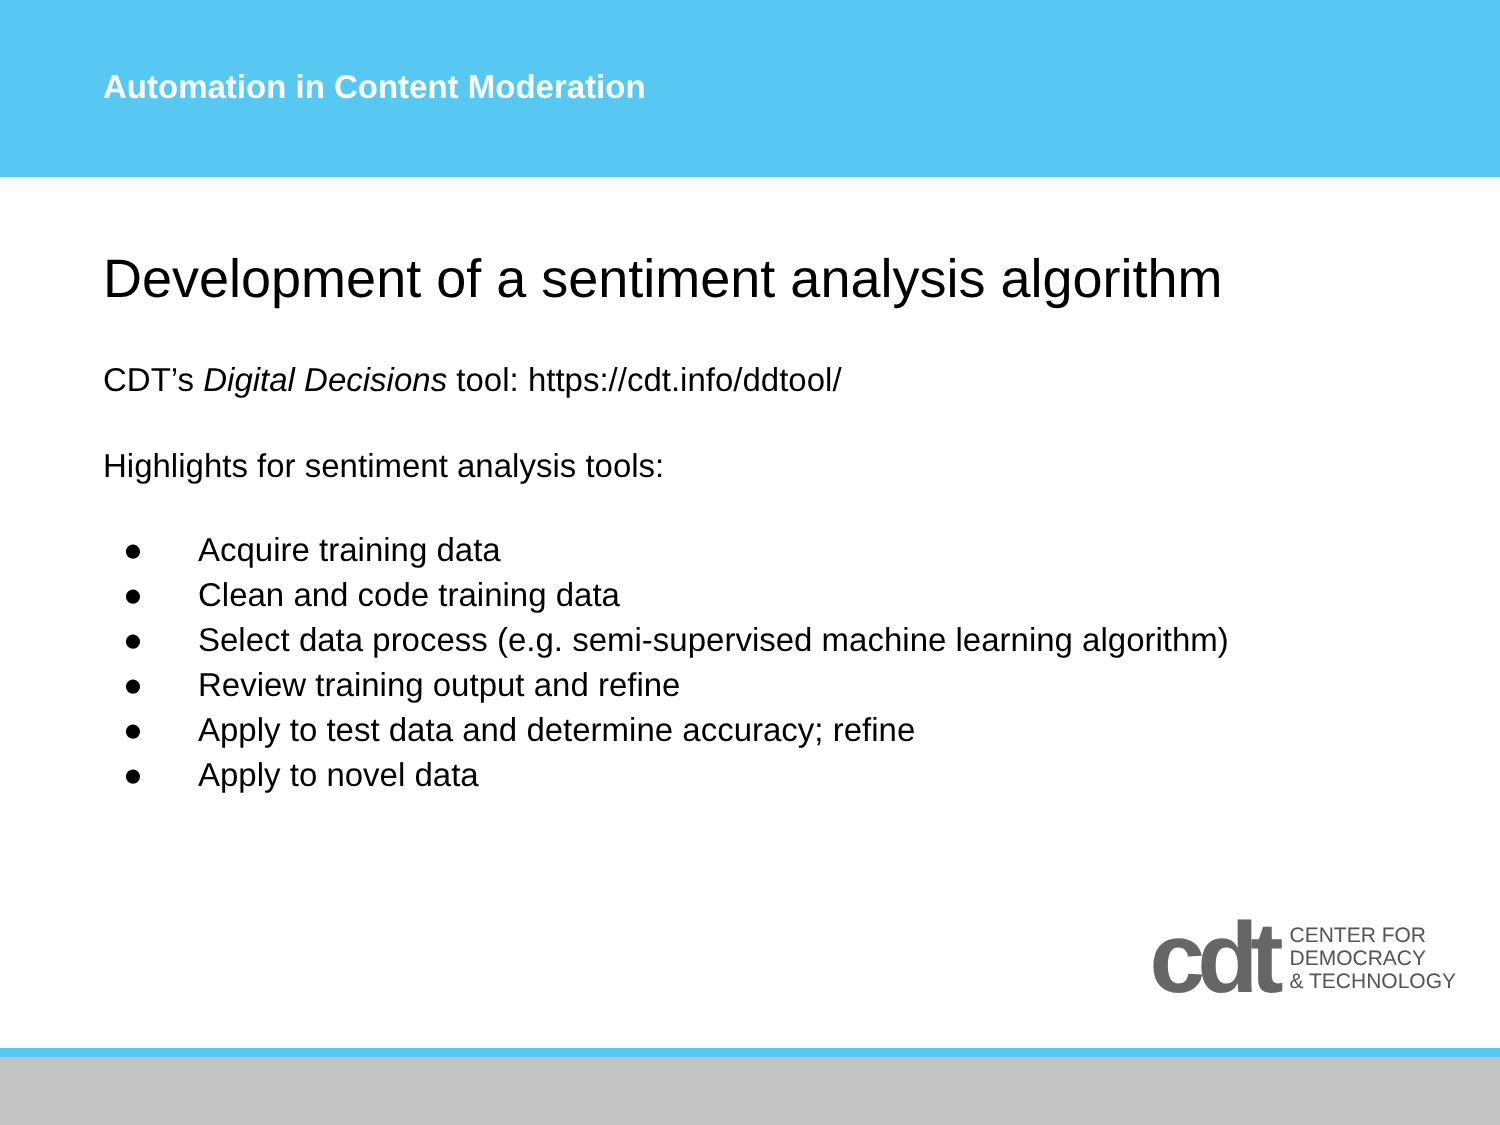Automation in Content Moderation
Development of a sentiment analysis algorithm
CDT’s Digital Decisions tool: https://cdt.info/ddtool/
Highlights for sentiment analysis tools:
● Acquire training data
● Clean and code training data
● Select data process (e.g. semi-supervised machine learning algorithm)
● Review training output and refine
● Apply to test data and determine accuracy; refine
● Apply to novel data
cdt
CENTER FOR
DEMOCRACY
& TECHNOLOGY